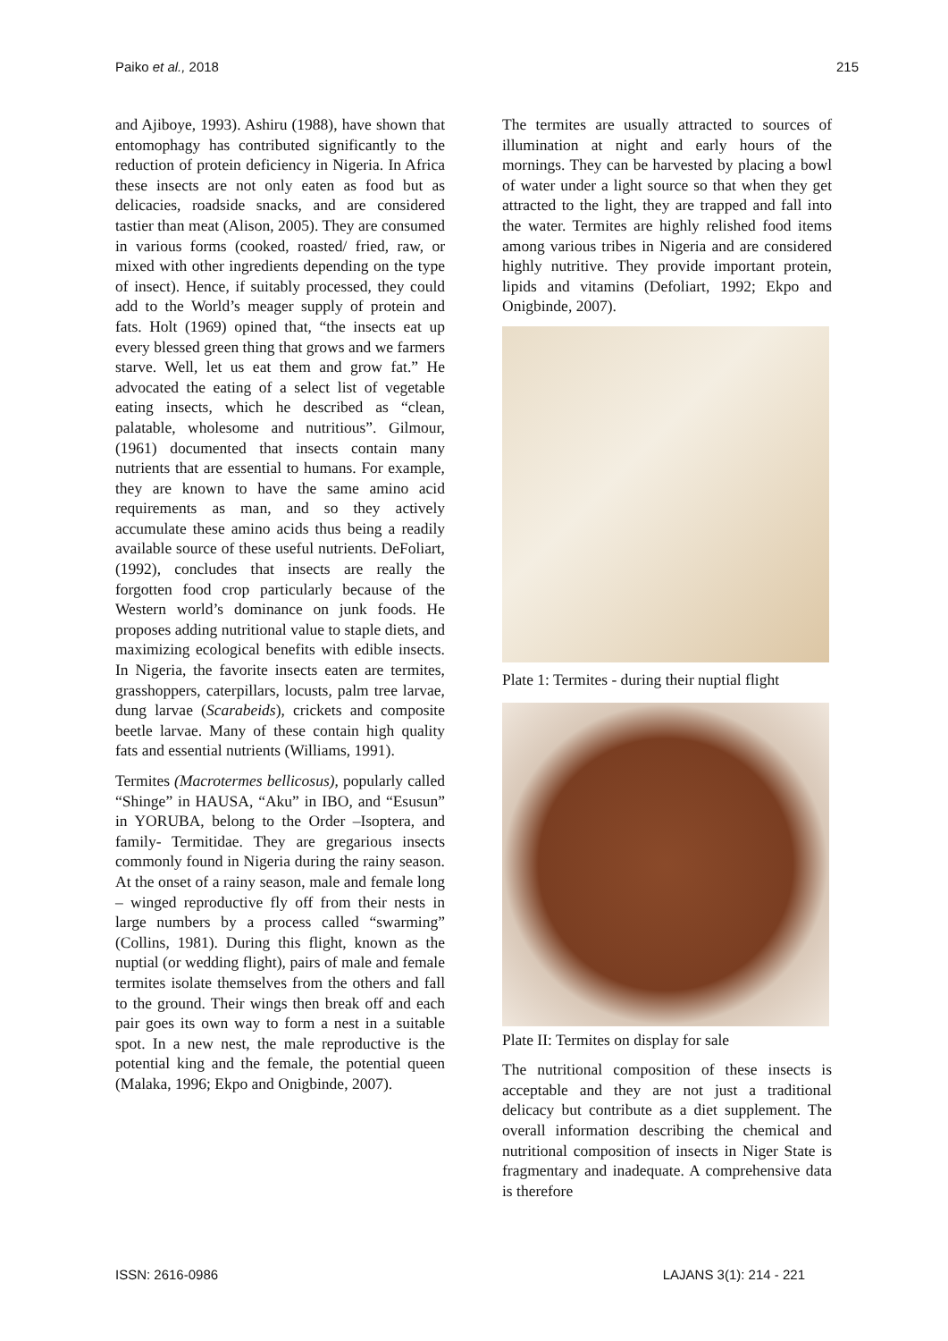Paiko et al., 2018 215
and Ajiboye, 1993). Ashiru (1988), have shown that entomophagy has contributed significantly to the reduction of protein deficiency in Nigeria. In Africa these insects are not only eaten as food but as delicacies, roadside snacks, and are considered tastier than meat (Alison, 2005). They are consumed in various forms (cooked, roasted/ fried, raw, or mixed with other ingredients depending on the type of insect). Hence, if suitably processed, they could add to the World’s meager supply of protein and fats. Holt (1969) opined that, “the insects eat up every blessed green thing that grows and we farmers starve. Well, let us eat them and grow fat.” He advocated the eating of a select list of vegetable eating insects, which he described as “clean, palatable, wholesome and nutritious”. Gilmour, (1961) documented that insects contain many nutrients that are essential to humans. For example, they are known to have the same amino acid requirements as man, and so they actively accumulate these amino acids thus being a readily available source of these useful nutrients. DeFoliart, (1992), concludes that insects are really the forgotten food crop particularly because of the Western world’s dominance on junk foods. He proposes adding nutritional value to staple diets, and maximizing ecological benefits with edible insects. In Nigeria, the favorite insects eaten are termites, grasshoppers, caterpillars, locusts, palm tree larvae, dung larvae (Scarabeids), crickets and composite beetle larvae. Many of these contain high quality fats and essential nutrients (Williams, 1991).
Termites (Macrotermes bellicosus), popularly called “Shinge” in HAUSA, “Aku” in IBO, and “Esusun” in YORUBA, belong to the Order –Isoptera, and family- Termitidae. They are gregarious insects commonly found in Nigeria during the rainy season. At the onset of a rainy season, male and female long – winged reproductive fly off from their nests in large numbers by a process called “swarming” (Collins, 1981). During this flight, known as the nuptial (or wedding flight), pairs of male and female termites isolate themselves from the others and fall to the ground. Their wings then break off and each pair goes its own way to form a nest in a suitable spot. In a new nest, the male reproductive is the potential king and the female, the potential queen (Malaka, 1996; Ekpo and Onigbinde, 2007).
The termites are usually attracted to sources of illumination at night and early hours of the mornings. They can be harvested by placing a bowl of water under a light source so that when they get attracted to the light, they are trapped and fall into the water. Termites are highly relished food items among various tribes in Nigeria and are considered highly nutritive. They provide important protein, lipids and vitamins (Defoliart, 1992; Ekpo and Onigbinde, 2007).
Plate 1: Termites - during their nuptial flight
Plate II: Termites on display for sale
The nutritional composition of these insects is acceptable and they are not just a traditional delicacy but contribute as a diet supplement. The overall information describing the chemical and nutritional composition of insects in Niger State is fragmentary and inadequate. A comprehensive data is therefore
ISSN: 2616-0986 LAJANS 3(1): 214 - 221